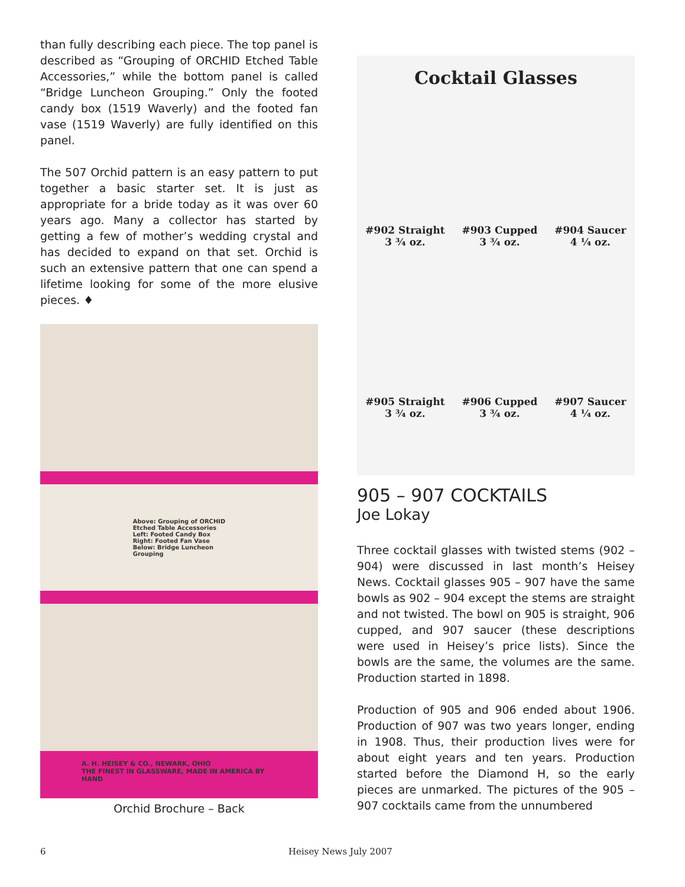than fully describing each piece. The top panel is described as “Grouping of ORCHID Etched Table Accessories,” while the bottom panel is called “Bridge Luncheon Grouping.” Only the footed candy box (1519 Waverly) and the footed fan vase (1519 Waverly) are fully identified on this panel.
The 507 Orchid pattern is an easy pattern to put together a basic starter set. It is just as appropriate for a bride today as it was over 60 years ago. Many a collector has started by getting a few of mother’s wedding crystal and has decided to expand on that set. Orchid is such an extensive pattern that one can spend a lifetime looking for some of the more elusive pieces. ♦
Above: Grouping of ORCHID
Etched Table Accessories
Left: Footed Candy Box
Right: Footed Fan Vase
Below: Bridge Luncheon
Grouping
A. H. HEISEY & CO., NEWARK, OHIO
THE FINEST IN GLASSWARE, MADE IN AMERICA BY HAND
Orchid Brochure – Back
Cocktail Glasses
#902 Straight
3 ¾ oz. #903 Cupped
3 ¾ oz. #904 Saucer
4 ¼ oz.
#905 Straight
3 ¾ oz. #906 Cupped
3 ¾ oz. #907 Saucer
4 ¼ oz.
905 – 907 COCKTAILS
Joe Lokay
Three cocktail glasses with twisted stems (902 – 904) were discussed in last month’s Heisey News. Cocktail glasses 905 – 907 have the same bowls as 902 – 904 except the stems are straight and not twisted. The bowl on 905 is straight, 906 cupped, and 907 saucer (these descriptions were used in Heisey’s price lists). Since the bowls are the same, the volumes are the same. Production started in 1898.
Production of 905 and 906 ended about 1906. Production of 907 was two years longer, ending in 1908. Thus, their production lives were for about eight years and ten years. Production started before the Diamond H, so the early pieces are unmarked. The pictures of the 905 – 907 cocktails came from the unnumbered
6 Heisey News July 2007